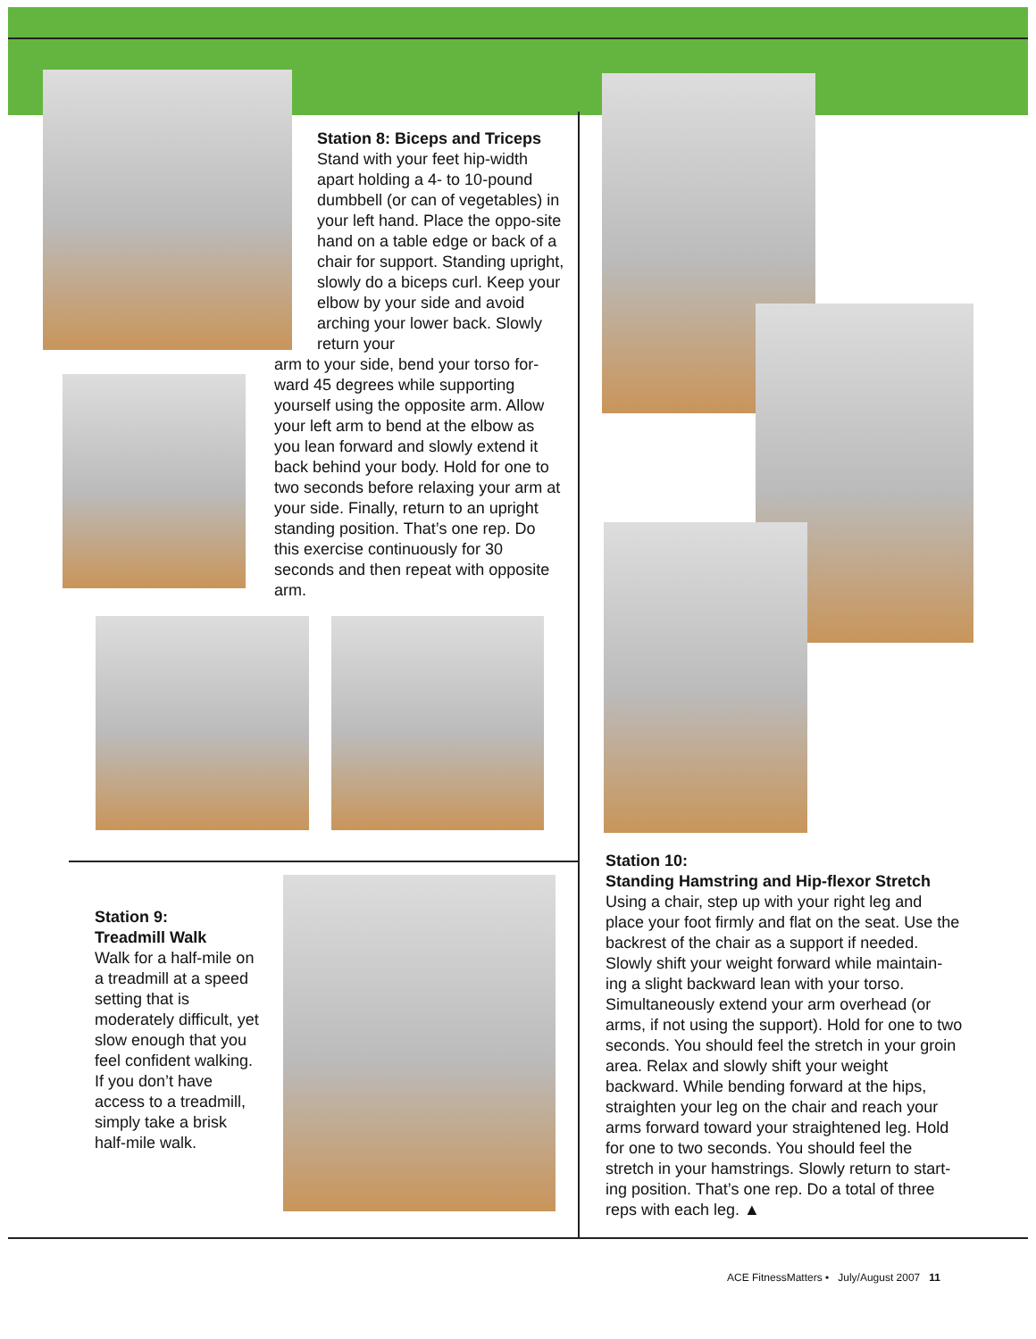Station 8: Biceps and Triceps
Stand with your feet hip-width apart holding a 4- to 10-pound dumbbell (or can of vegetables) in your left hand. Place the oppo-site hand on a table edge or back of a chair for support. Standing upright, slowly do a biceps curl. Keep your elbow by your side and avoid arching your lower back. Slowly return your
arm to your side, bend your torso for-ward 45 degrees while supporting yourself using the opposite arm. Allow your left arm to bend at the elbow as you lean forward and slowly extend it back behind your body. Hold for one to two seconds before relaxing your arm at your side. Finally, return to an upright standing position. That’s one rep. Do this exercise continuously for 30 seconds and then repeat with opposite arm.
Station 9:
Treadmill Walk
Walk for a half-mile on a treadmill at a speed setting that is moderately difficult, yet slow enough that you feel confident walking. If you don’t have access to a treadmill, simply take a brisk half-mile walk.
Station 10:
Standing Hamstring and Hip-flexor Stretch
Using a chair, step up with your right leg and place your foot firmly and flat on the seat. Use the backrest of the chair as a support if needed. Slowly shift your weight forward while maintain-ing a slight backward lean with your torso. Simultaneously extend your arm overhead (or arms, if not using the support). Hold for one to two seconds. You should feel the stretch in your groin area. Relax and slowly shift your weight backward. While bending forward at the hips, straighten your leg on the chair and reach your arms forward toward your straightened leg. Hold for one to two seconds. You should feel the stretch in your hamstrings. Slowly return to start-ing position. That’s one rep. Do a total of three reps with each leg. ▲
ACE FitnessMatters • July/August 2007 11